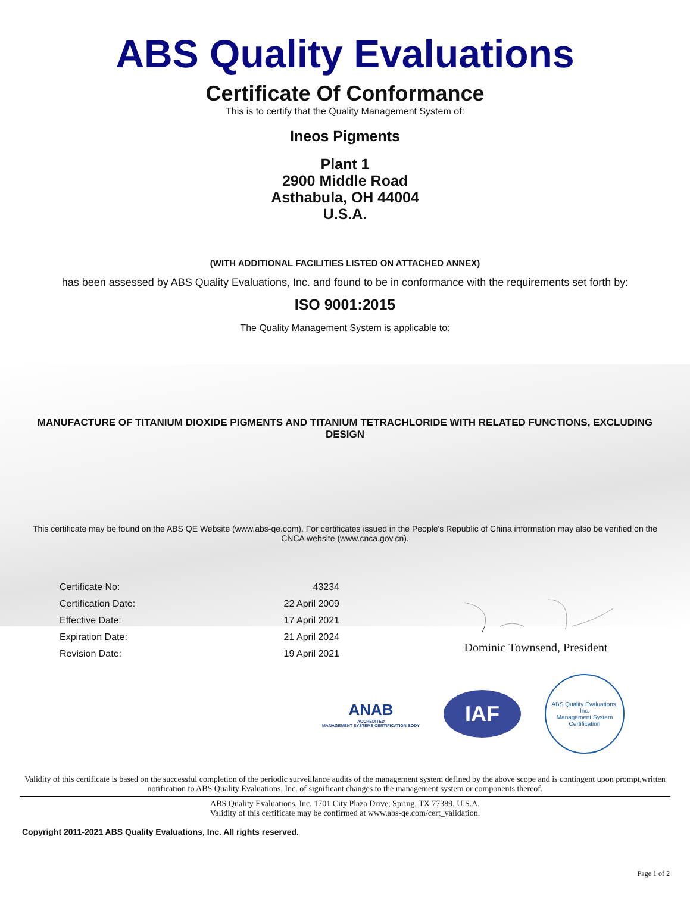ABS Quality Evaluations
Certificate Of Conformance
This is to certify that the Quality Management System of:
Ineos Pigments
Plant 1
2900 Middle Road
Asthabula, OH 44004
U.S.A.
(WITH ADDITIONAL FACILITIES LISTED ON ATTACHED ANNEX)
has been assessed by ABS Quality Evaluations, Inc. and found to be in conformance with the requirements set forth by:
ISO 9001:2015
The Quality Management System is applicable to:
MANUFACTURE OF TITANIUM DIOXIDE PIGMENTS AND TITANIUM TETRACHLORIDE WITH RELATED FUNCTIONS, EXCLUDING DESIGN
This certificate may be found on the ABS QE Website (www.abs-qe.com). For certificates issued in the People's Republic of China information may also be verified on the CNCA website (www.cnca.gov.cn).
| Certificate No: | 43234 |
| Certification Date: | 22 April 2009 |
| Effective Date: | 17 April 2021 |
| Expiration Date: | 21 April 2024 |
| Revision Date: | 19 April 2021 |
Dominic Townsend, President
ANAB
ACCREDITED
MANAGEMENT SYSTEMS CERTIFICATION BODY
IAF
ABS Quality Evaluations, Inc.
Management System Certification
Validity of this certificate is based on the successful completion of the periodic surveillance audits of the management system defined by the above scope and is contingent upon prompt,written notification to ABS Quality Evaluations, Inc. of significant changes to the management system or components thereof.
ABS Quality Evaluations, Inc. 1701 City Plaza Drive, Spring, TX 77389, U.S.A.
Validity of this certificate may be confirmed at www.abs-qe.com/cert_validation.
Copyright 2011-2021 ABS Quality Evaluations, Inc. All rights reserved.
Page 1 of 2